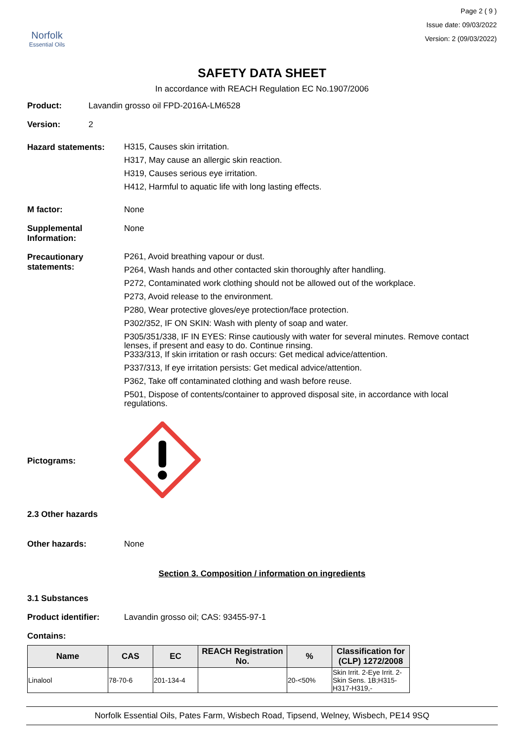Norfolk
Essential Oils
Page 2 ( 9 )
Issue date: 09/03/2022
Version: 2 (09/03/2022)
SAFETY DATA SHEET
In accordance with REACH Regulation EC No.1907/2006
Product: Lavandin grosso oil FPD-2016A-LM6528
Version: 2
Hazard statements:
H315, Causes skin irritation.
H317, May cause an allergic skin reaction.
H319, Causes serious eye irritation.
H412, Harmful to aquatic life with long lasting effects.
M factor: None
Supplemental Information:
None
Precautionary statements:
P261, Avoid breathing vapour or dust.
P264, Wash hands and other contacted skin thoroughly after handling.
P272, Contaminated work clothing should not be allowed out of the workplace.
P273, Avoid release to the environment.
P280, Wear protective gloves/eye protection/face protection.
P302/352, IF ON SKIN: Wash with plenty of soap and water.
P305/351/338, IF IN EYES: Rinse cautiously with water for several minutes. Remove contact lenses, if present and easy to do. Continue rinsing.
P333/313, If skin irritation or rash occurs: Get medical advice/attention.
P337/313, If eye irritation persists: Get medical advice/attention.
P362, Take off contaminated clothing and wash before reuse.
P501, Dispose of contents/container to approved disposal site, in accordance with local regulations.
Pictograms:
2.3 Other hazards
Other hazards: None
Section 3. Composition / information on ingredients
3.1 Substances
Product identifier: Lavandin grosso oil; CAS: 93455-97-1
Contains:
| Name | CAS | EC | REACH Registration No. | % | Classification for (CLP) 1272/2008 |
| --- | --- | --- | --- | --- | --- |
| Linalool | 78-70-6 | 201-134-4 | | 20-<50% | Skin Irrit. 2-Eye Irrit. 2-Skin Sens. 1B;H315-H317-H319,- |
Norfolk Essential Oils, Pates Farm, Wisbech Road, Tipsend, Welney, Wisbech, PE14 9SQ